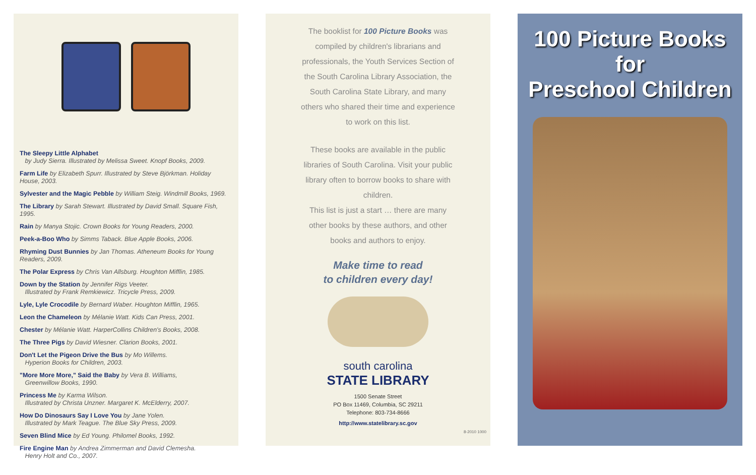The Sleepy Little Alphabet
by Judy Sierra. Illustrated by Melissa Sweet. Knopf Books, 2009.
Farm Life by Elizabeth Spurr. Illustrated by Steve Björkman. Holiday House, 2003.
Sylvester and the Magic Pebble by William Steig. Windmill Books, 1969.
The Library by Sarah Stewart. Illustrated by David Small. Square Fish, 1995.
Rain by Manya Stojic. Crown Books for Young Readers, 2000.
Peek-a-Boo Who by Simms Taback. Blue Apple Books, 2006.
Rhyming Dust Bunnies by Jan Thomas. Atheneum Books for Young Readers, 2009.
The Polar Express by Chris Van Allsburg. Houghton Mifflin, 1985.
Down by the Station by Jennifer Rigs Veeter.
Illustrated by Frank Remkiewicz. Tricycle Press, 2009.
Lyle, Lyle Crocodile by Bernard Waber. Houghton Mifflin, 1965.
Leon the Chameleon by Mélanie Watt. Kids Can Press, 2001.
Chester by Mélanie Watt. HarperCollins Children's Books, 2008.
The Three Pigs by David Wiesner. Clarion Books, 2001.
Don't Let the Pigeon Drive the Bus by Mo Willems.
Hyperion Books for Children, 2003.
"More More More," Said the Baby by Vera B. Williams,
Greenwillow Books, 1990.
Princess Me by Karma Wilson.
Illustrated by Christa Unzner. Margaret K. McElderry, 2007.
How Do Dinosaurs Say I Love You by Jane Yolen.
Illustrated by Mark Teague. The Blue Sky Press, 2009.
Seven Blind Mice by Ed Young. Philomel Books, 1992.
Fire Engine Man by Andrea Zimmerman and David Clemesha.
Henry Holt and Co., 2007.
The booklist for 100 Picture Books was compiled by children's librarians and professionals, the Youth Services Section of the South Carolina Library Association, the South Carolina State Library, and many others who shared their time and experience to work on this list.
These books are available in the public libraries of South Carolina. Visit your public library often to borrow books to share with children.
This list is just a start … there are many other books by these authors, and other books and authors to enjoy.
Make time to read
to children every day!
south carolina
STATE LIBRARY
1500 Senate Street
PO Box 11469, Columbia, SC 29211
Telephone: 803-734-8666
http://www.statelibrary.sc.gov
8-2010 1000
100 Picture Books
for
Preschool Children